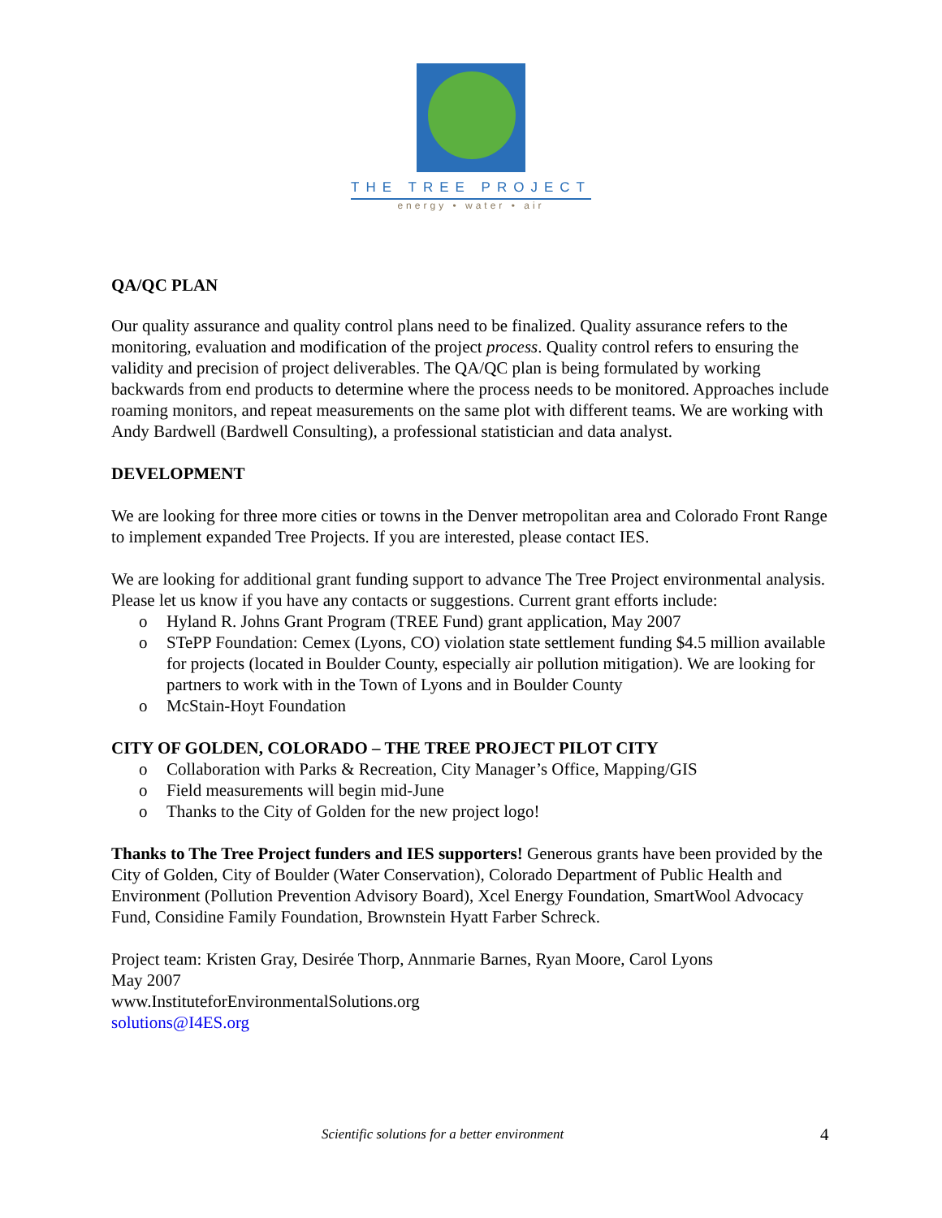THE TREE PROJECT
energy • water • air
QA/QC PLAN
Our quality assurance and quality control plans need to be finalized. Quality assurance refers to the monitoring, evaluation and modification of the project process. Quality control refers to ensuring the validity and precision of project deliverables. The QA/QC plan is being formulated by working backwards from end products to determine where the process needs to be monitored. Approaches include roaming monitors, and repeat measurements on the same plot with different teams. We are working with Andy Bardwell (Bardwell Consulting), a professional statistician and data analyst.
DEVELOPMENT
We are looking for three more cities or towns in the Denver metropolitan area and Colorado Front Range to implement expanded Tree Projects. If you are interested, please contact IES.
We are looking for additional grant funding support to advance The Tree Project environmental analysis. Please let us know if you have any contacts or suggestions. Current grant efforts include:
o Hyland R. Johns Grant Program (TREE Fund) grant application, May 2007
o STePP Foundation: Cemex (Lyons, CO) violation state settlement funding $4.5 million available for projects (located in Boulder County, especially air pollution mitigation). We are looking for partners to work with in the Town of Lyons and in Boulder County
o McStain-Hoyt Foundation
CITY OF GOLDEN, COLORADO – THE TREE PROJECT PILOT CITY
o Collaboration with Parks & Recreation, City Manager’s Office, Mapping/GIS
o Field measurements will begin mid-June
o Thanks to the City of Golden for the new project logo!
Thanks to The Tree Project funders and IES supporters! Generous grants have been provided by the City of Golden, City of Boulder (Water Conservation), Colorado Department of Public Health and Environment (Pollution Prevention Advisory Board), Xcel Energy Foundation, SmartWool Advocacy Fund, Considine Family Foundation, Brownstein Hyatt Farber Schreck.
Project team: Kristen Gray, Desirée Thorp, Annmarie Barnes, Ryan Moore, Carol Lyons
May 2007
www.InstituteforEnvironmentalSolutions.org
solutions@I4ES.org
Scientific solutions for a better environment 4